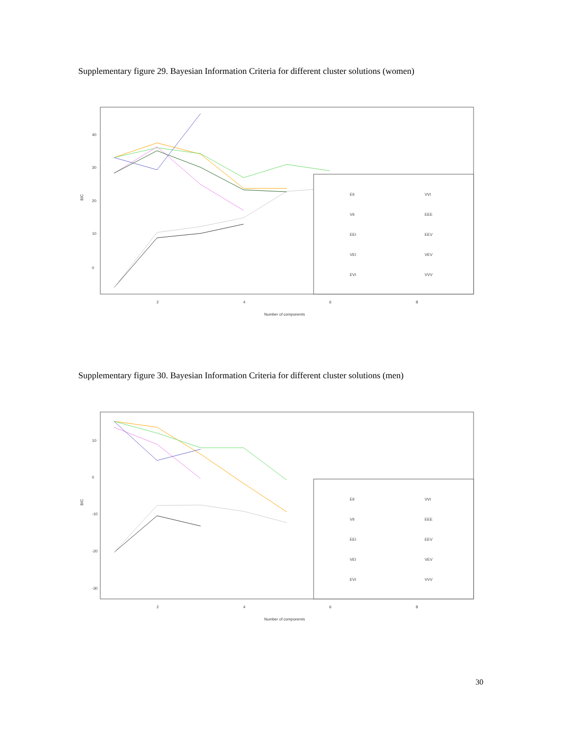Supplementary figure 29. Bayesian Information Criteria for different cluster solutions (women)
BIC
​
0
10
20
30
40
2
4
6
8
Number of components
EII
VVI
VII
EEE
EEI
EEV
VEI
VEV
EVI
VVV
Supplementary figure 30. Bayesian Information Criteria for different cluster solutions (men)
BIC
10
0
-10
-20
-30
2
4
6
8
Number of components
EII
VVI
VII
EEE
EEI
EEV
VEI
VEV
EVI
VVV
30